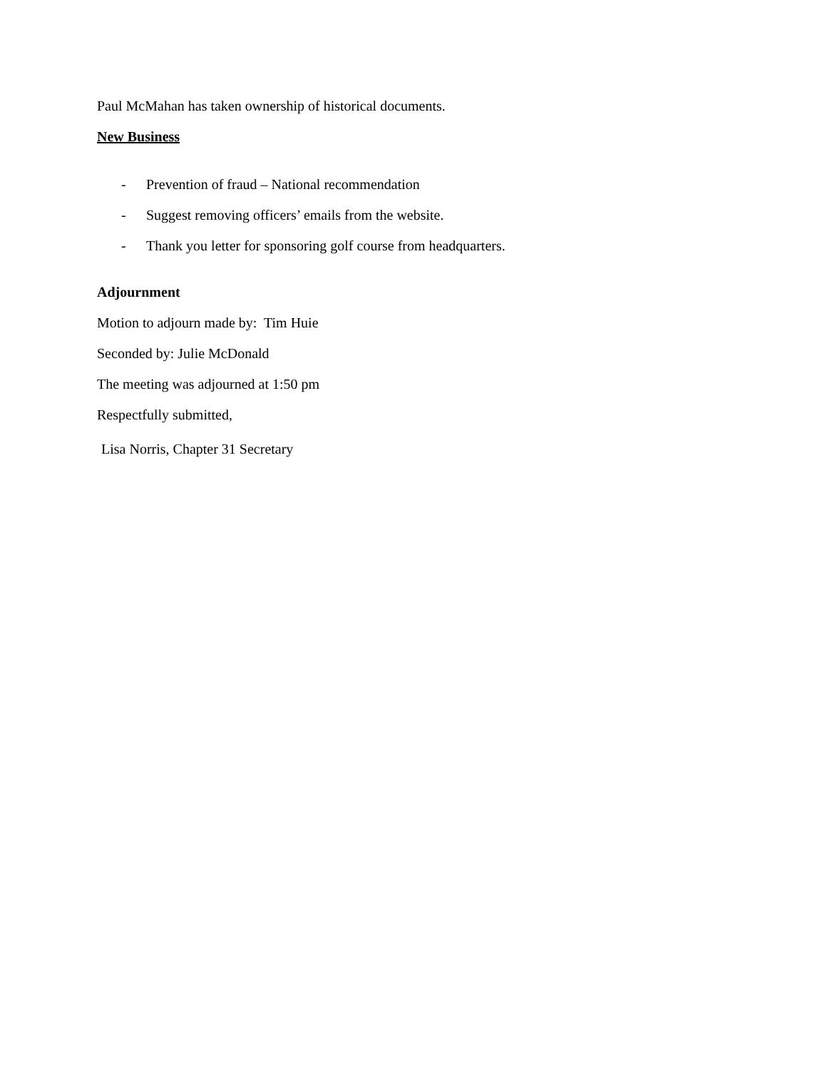Paul McMahan has taken ownership of historical documents.
New Business
- Prevention of fraud – National recommendation
- Suggest removing officers’ emails from the website.
- Thank you letter for sponsoring golf course from headquarters.
Adjournment
Motion to adjourn made by: Tim Huie
Seconded by: Julie McDonald
The meeting was adjourned at 1:50 pm
Respectfully submitted,
Lisa Norris, Chapter 31 Secretary